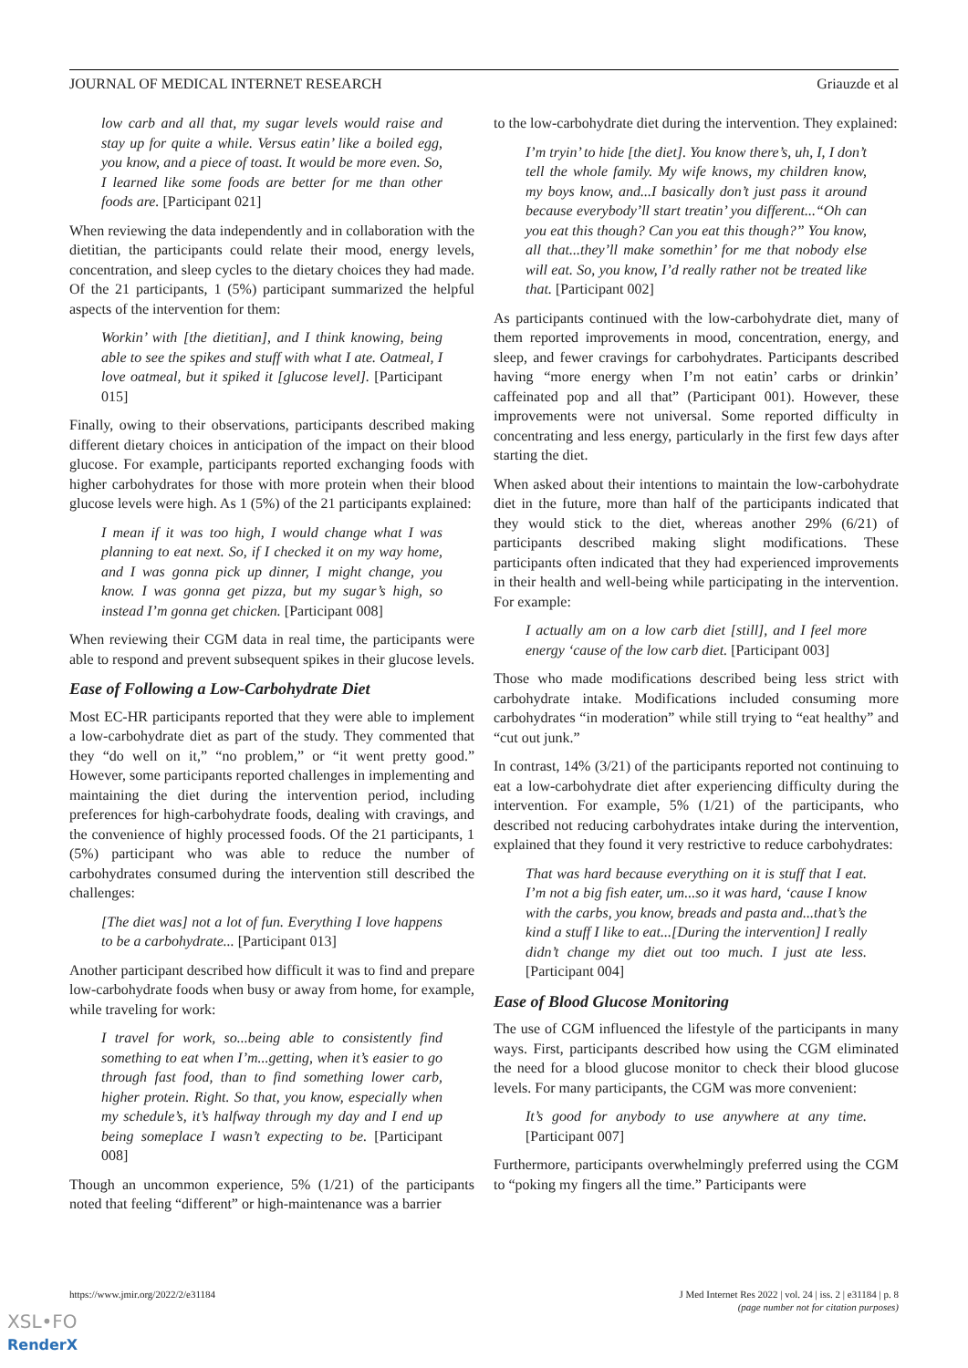JOURNAL OF MEDICAL INTERNET RESEARCH Griauzde et al
low carb and all that, my sugar levels would raise and stay up for quite a while. Versus eatin’ like a boiled egg, you know, and a piece of toast. It would be more even. So, I learned like some foods are better for me than other foods are. [Participant 021]
When reviewing the data independently and in collaboration with the dietitian, the participants could relate their mood, energy levels, concentration, and sleep cycles to the dietary choices they had made. Of the 21 participants, 1 (5%) participant summarized the helpful aspects of the intervention for them:
Workin’ with [the dietitian], and I think knowing, being able to see the spikes and stuff with what I ate. Oatmeal, I love oatmeal, but it spiked it [glucose level]. [Participant 015]
Finally, owing to their observations, participants described making different dietary choices in anticipation of the impact on their blood glucose. For example, participants reported exchanging foods with higher carbohydrates for those with more protein when their blood glucose levels were high. As 1 (5%) of the 21 participants explained:
I mean if it was too high, I would change what I was planning to eat next. So, if I checked it on my way home, and I was gonna pick up dinner, I might change, you know. I was gonna get pizza, but my sugar’s high, so instead I’m gonna get chicken. [Participant 008]
When reviewing their CGM data in real time, the participants were able to respond and prevent subsequent spikes in their glucose levels.
Ease of Following a Low-Carbohydrate Diet
Most EC-HR participants reported that they were able to implement a low-carbohydrate diet as part of the study. They commented that they “do well on it,” “no problem,” or “it went pretty good.” However, some participants reported challenges in implementing and maintaining the diet during the intervention period, including preferences for high-carbohydrate foods, dealing with cravings, and the convenience of highly processed foods. Of the 21 participants, 1 (5%) participant who was able to reduce the number of carbohydrates consumed during the intervention still described the challenges:
[The diet was] not a lot of fun. Everything I love happens to be a carbohydrate... [Participant 013]
Another participant described how difficult it was to find and prepare low-carbohydrate foods when busy or away from home, for example, while traveling for work:
I travel for work, so...being able to consistently find something to eat when I’m...getting, when it’s easier to go through fast food, than to find something lower carb, higher protein. Right. So that, you know, especially when my schedule’s, it’s halfway through my day and I end up being someplace I wasn’t expecting to be. [Participant 008]
Though an uncommon experience, 5% (1/21) of the participants noted that feeling “different” or high-maintenance was a barrier
to the low-carbohydrate diet during the intervention. They explained:
I’m tryin’ to hide [the diet]. You know there’s, uh, I, I don’t tell the whole family. My wife knows, my children know, my boys know, and...I basically don’t just pass it around because everybody’ll start treatin’ you different...“Oh can you eat this though? Can you eat this though?” You know, all that...they’ll make somethin’ for me that nobody else will eat. So, you know, I’d really rather not be treated like that. [Participant 002]
As participants continued with the low-carbohydrate diet, many of them reported improvements in mood, concentration, energy, and sleep, and fewer cravings for carbohydrates. Participants described having “more energy when I’m not eatin’ carbs or drinkin’ caffeinated pop and all that” (Participant 001). However, these improvements were not universal. Some reported difficulty in concentrating and less energy, particularly in the first few days after starting the diet.
When asked about their intentions to maintain the low-carbohydrate diet in the future, more than half of the participants indicated that they would stick to the diet, whereas another 29% (6/21) of participants described making slight modifications. These participants often indicated that they had experienced improvements in their health and well-being while participating in the intervention. For example:
I actually am on a low carb diet [still], and I feel more energy ‘cause of the low carb diet. [Participant 003]
Those who made modifications described being less strict with carbohydrate intake. Modifications included consuming more carbohydrates “in moderation” while still trying to “eat healthy” and “cut out junk.”
In contrast, 14% (3/21) of the participants reported not continuing to eat a low-carbohydrate diet after experiencing difficulty during the intervention. For example, 5% (1/21) of the participants, who described not reducing carbohydrates intake during the intervention, explained that they found it very restrictive to reduce carbohydrates:
That was hard because everything on it is stuff that I eat. I’m not a big fish eater, um...so it was hard, ‘cause I know with the carbs, you know, breads and pasta and...that’s the kind a stuff I like to eat...[During the intervention] I really didn’t change my diet out too much. I just ate less. [Participant 004]
Ease of Blood Glucose Monitoring
The use of CGM influenced the lifestyle of the participants in many ways. First, participants described how using the CGM eliminated the need for a blood glucose monitor to check their blood glucose levels. For many participants, the CGM was more convenient:
It’s good for anybody to use anywhere at any time. [Participant 007]
Furthermore, participants overwhelmingly preferred using the CGM to “poking my fingers all the time.” Participants were
https://www.jmir.org/2022/2/e31184 J Med Internet Res 2022 | vol. 24 | iss. 2 | e31184 | p. 8
(page number not for citation purposes)
XSL•FO
RenderX